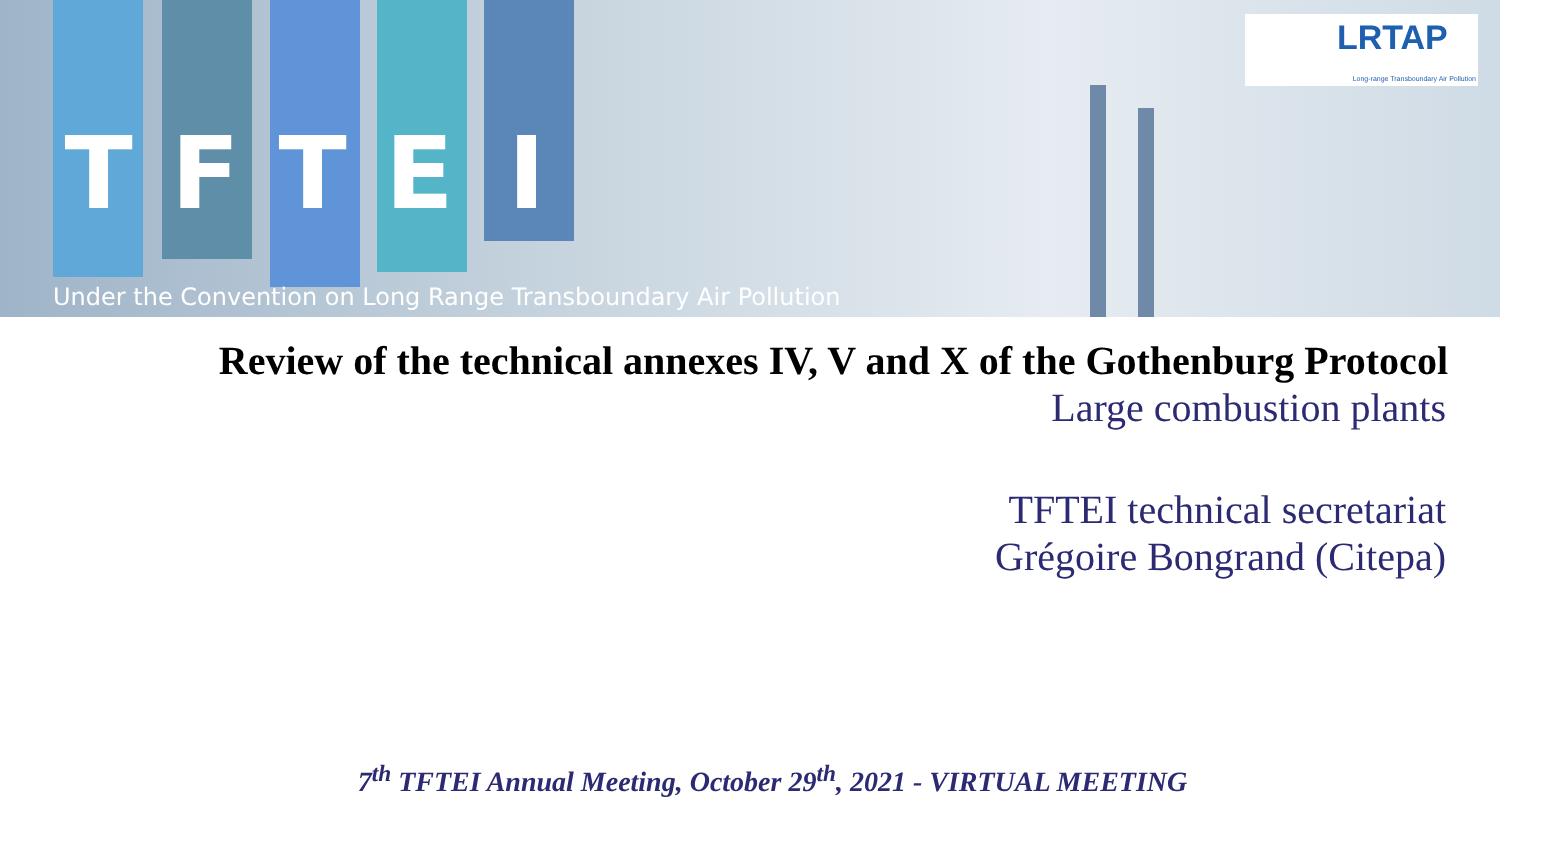TFTEI
LRTAP
Long-range Transboundary Air Pollution
Under the Convention on Long Range Transboundary Air Pollution
Review of the technical annexes IV, V and X of the Gothenburg Protocol
Large combustion plants
TFTEI technical secretariat
Grégoire Bongrand (Citepa)
7<sup>th</sup> TFTEI Annual Meeting, October 29<sup>th</sup>, 2021 - VIRTUAL MEETING